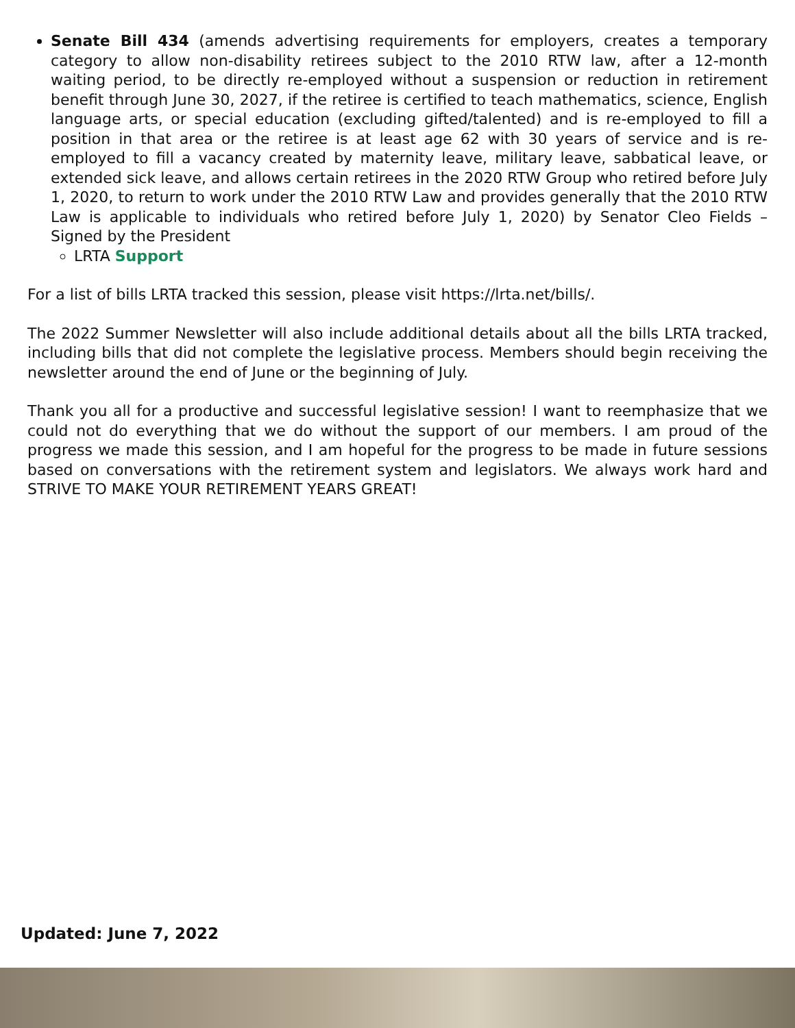Senate Bill 434 (amends advertising requirements for employers, creates a temporary category to allow non-disability retirees subject to the 2010 RTW law, after a 12-month waiting period, to be directly re-employed without a suspension or reduction in retirement benefit through June 30, 2027, if the retiree is certified to teach mathematics, science, English language arts, or special education (excluding gifted/talented) and is re-employed to fill a position in that area or the retiree is at least age 62 with 30 years of service and is re-employed to fill a vacancy created by maternity leave, military leave, sabbatical leave, or extended sick leave, and allows certain retirees in the 2020 RTW Group who retired before July 1, 2020, to return to work under the 2010 RTW Law and provides generally that the 2010 RTW Law is applicable to individuals who retired before July 1, 2020) by Senator Cleo Fields – Signed by the President
LRTA Support
For a list of bills LRTA tracked this session, please visit https://lrta.net/bills/.
The 2022 Summer Newsletter will also include additional details about all the bills LRTA tracked, including bills that did not complete the legislative process. Members should begin receiving the newsletter around the end of June or the beginning of July.
Thank you all for a productive and successful legislative session! I want to reemphasize that we could not do everything that we do without the support of our members. I am proud of the progress we made this session, and I am hopeful for the progress to be made in future sessions based on conversations with the retirement system and legislators. We always work hard and STRIVE TO MAKE YOUR RETIREMENT YEARS GREAT!
Updated: June 7, 2022